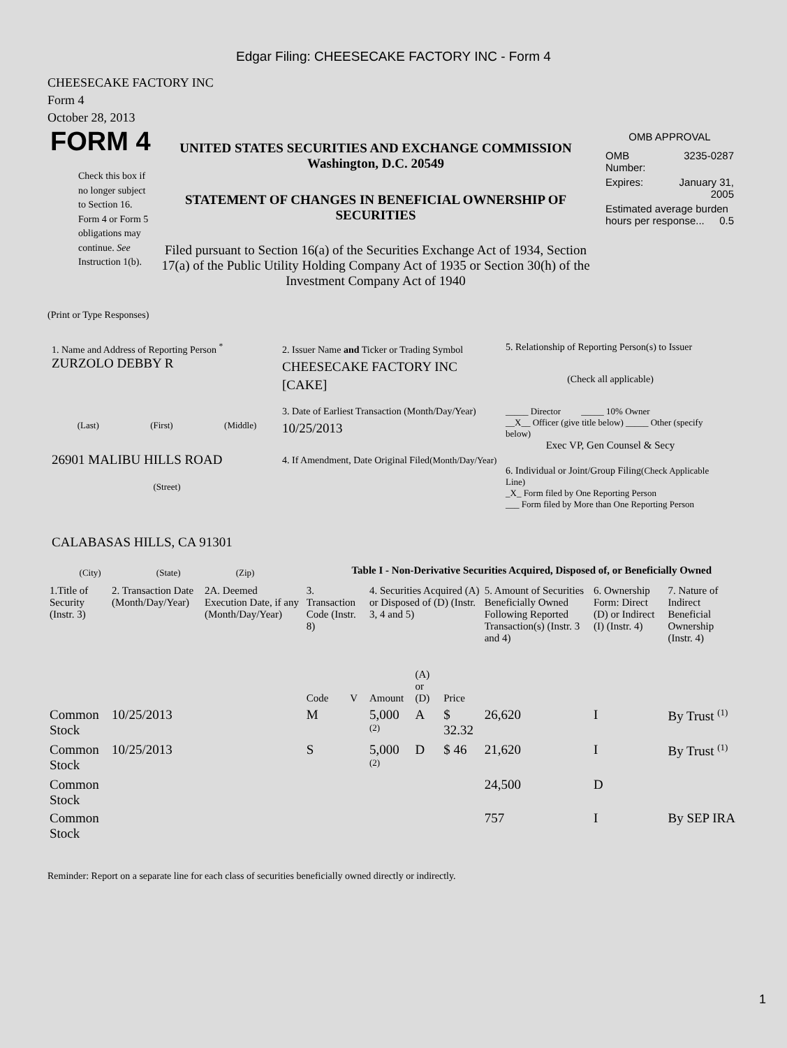Edgar Filing: CHEESECAKE FACTORY INC - Form 4
CHEESECAKE FACTORY INC
Form 4
October 28, 2013
FORM 4
Check this box if no longer subject to Section 16. Form 4 or Form 5 obligations may continue. See Instruction 1(b).
UNITED STATES SECURITIES AND EXCHANGE COMMISSION
Washington, D.C. 20549
STATEMENT OF CHANGES IN BENEFICIAL OWNERSHIP OF SECURITIES
Filed pursuant to Section 16(a) of the Securities Exchange Act of 1934, Section 17(a) of the Public Utility Holding Company Act of 1935 or Section 30(h) of the Investment Company Act of 1940
OMB APPROVAL
| OMB Number: | 3235-0287 |
| Expires: | January 31, 2005 |
| Estimated average burden hours per response... 0.5 | |
(Print or Type Responses)
1. Name and Address of Reporting Person <sup>*</sup>
ZURZOLO DEBBY R
(Last) (First) (Middle)
26901 MALIBU HILLS ROAD
(Street)
CALABASAS HILLS, CA 91301
(City) (State) (Zip)
2. Issuer Name and Ticker or Trading Symbol
CHEESECAKE FACTORY INC [CAKE]
3. Date of Earliest Transaction (Month/Day/Year)
10/25/2013
4. If Amendment, Date Original Filed(Month/Day/Year)
5. Relationship of Reporting Person(s) to Issuer
(Check all applicable)
_____ Director _____ 10% Owner
__X__ Officer (give title below) _____ Other (specify below)
Exec VP, Gen Counsel & Secy
6. Individual or Joint/Group Filing(Check Applicable Line)
_X_ Form filed by One Reporting Person
___ Form filed by More than One Reporting Person
Table I - Non-Derivative Securities Acquired, Disposed of, or Beneficially Owned
| 1.Title of Security (Instr. 3) | 2. Transaction Date (Month/Day/Year) | 2A. Deemed Execution Date, if any (Month/Day/Year) | 3. Transaction Code (Instr. 8) | | 4. Securities Acquired (A) or Disposed of (D) (Instr. 3, 4 and 5) | | | 5. Amount of Securities Beneficially Owned Following Reported Transaction(s) (Instr. 3 and 4) | 6. Ownership Form: Direct (D) or Indirect (I) (Instr. 4) | 7. Nature of Indirect Beneficial Ownership (Instr. 4) |
| --- | --- | --- | --- | --- | --- | --- | --- | --- | --- | --- |
| | | | Code | V | Amount | (A) or (D) | Price | | | |
| Common Stock | 10/25/2013 | | M | | 5,000 <sup>(2)</sup> | A | $ 32.32 | 26,620 | I | By Trust <sup>(1)</sup> |
| Common Stock | 10/25/2013 | | S | | 5,000 <sup>(2)</sup> | D | $ 46 | 21,620 | I | By Trust <sup>(1)</sup> |
| Common Stock | | | | | | | | 24,500 | D | |
| Common Stock | | | | | | | | 757 | I | By SEP IRA |
Reminder: Report on a separate line for each class of securities beneficially owned directly or indirectly.
1